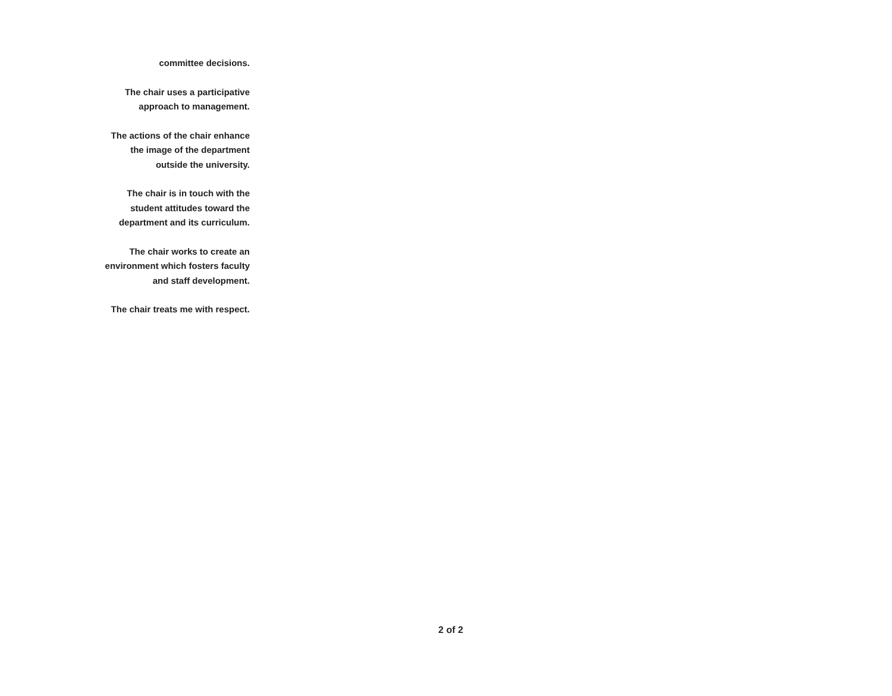committee decisions.
The chair uses a participative
approach to management.
The actions of the chair enhance
the image of the department
outside the university.
The chair is in touch with the
student attitudes toward the
department and its curriculum.
The chair works to create an
environment which fosters faculty
and staff development.
The chair treats me with respect.
2 of 2